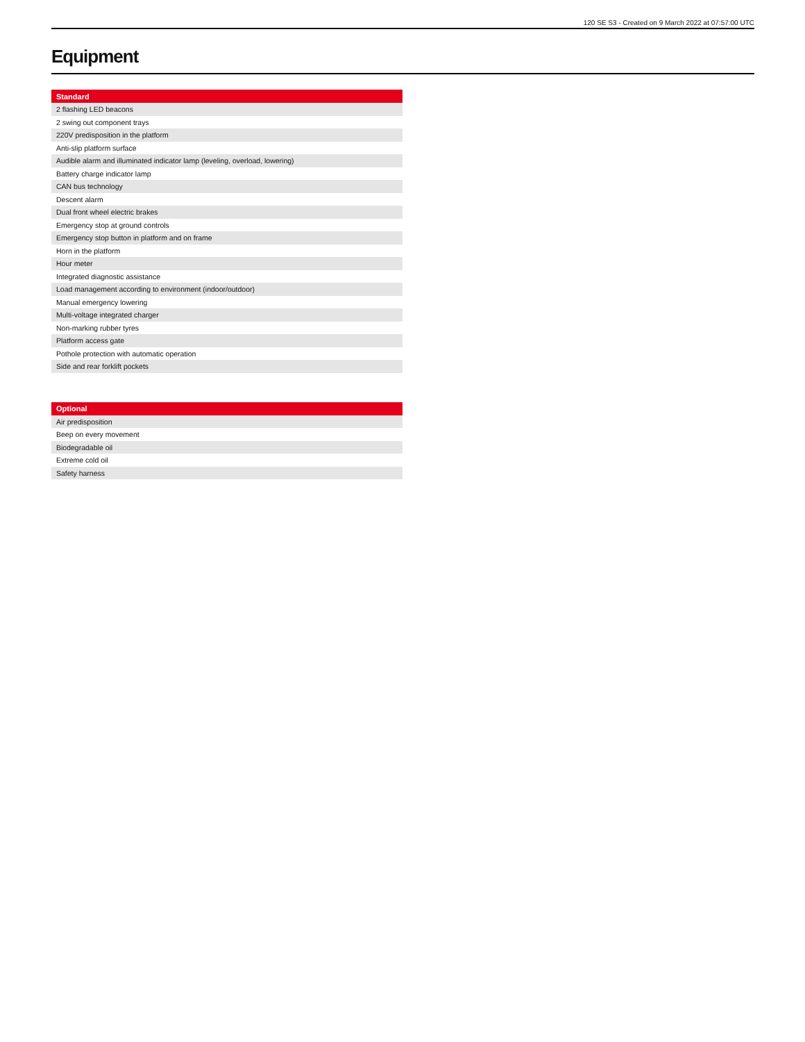120 SE S3 - Created on 9 March 2022 at 07:57:00 UTC
Equipment
| Standard |
| --- |
| 2 flashing LED beacons |
| 2 swing out component trays |
| 220V predisposition in the platform |
| Anti-slip platform surface |
| Audible alarm and illuminated indicator lamp (leveling, overload, lowering) |
| Battery charge indicator lamp |
| CAN bus technology |
| Descent alarm |
| Dual front wheel electric brakes |
| Emergency stop at ground controls |
| Emergency stop button in platform and on frame |
| Horn in the platform |
| Hour meter |
| Integrated diagnostic assistance |
| Load management according to environment (indoor/outdoor) |
| Manual emergency lowering |
| Multi-voltage integrated charger |
| Non-marking rubber tyres |
| Platform access gate |
| Pothole protection with automatic operation |
| Side and rear forklift pockets |
| Optional |
| --- |
| Air predisposition |
| Beep on every movement |
| Biodegradable oil |
| Extreme cold oil |
| Safety harness |